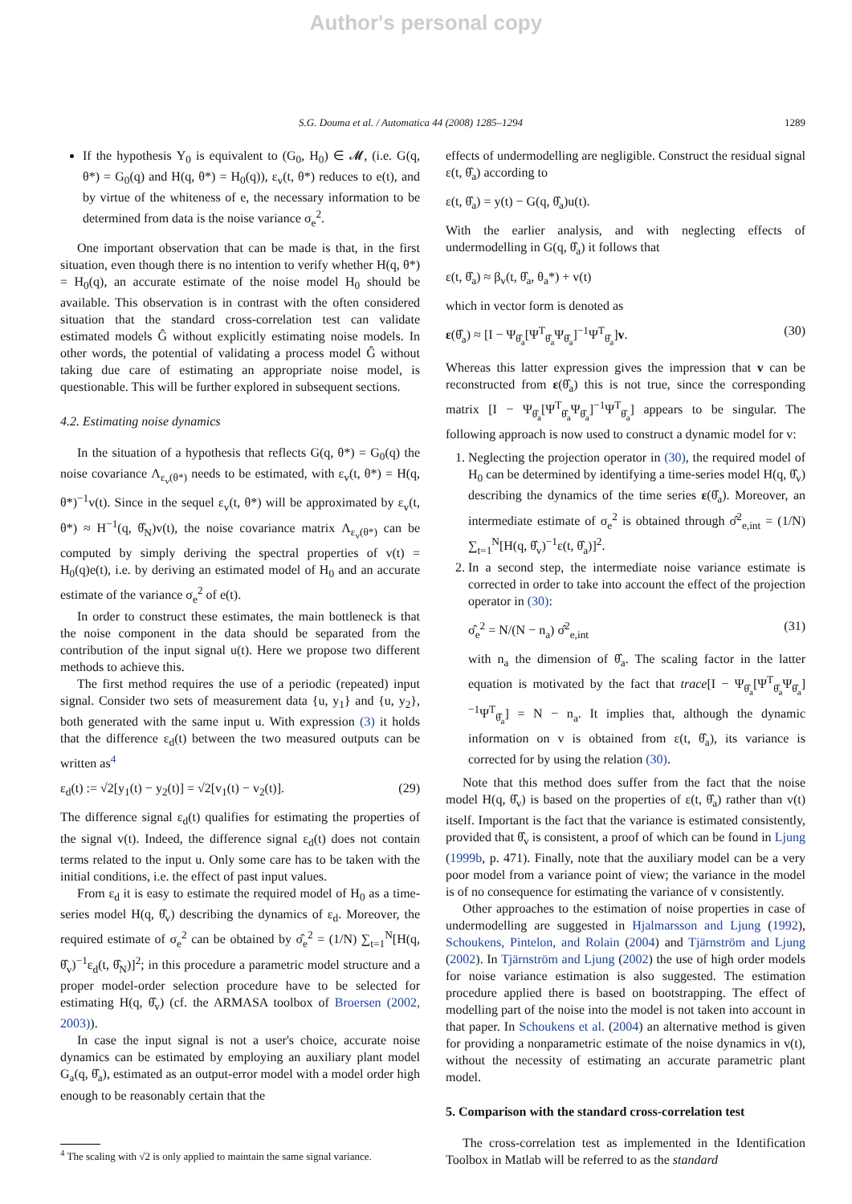Author's personal copy
S.G. Douma et al. / Automatica 44 (2008) 1285–1294 1289
If the hypothesis Υ<sub>0</sub> is equivalent to (G<sub>0</sub>, H<sub>0</sub>) ∈ 𝓜, (i.e. G(q, θ*) = G<sub>0</sub>(q) and H(q, θ*) = H<sub>0</sub>(q)), ε<sub>v</sub>(t, θ*) reduces to e(t), and by virtue of the whiteness of e, the necessary information to be determined from data is the noise variance σ<sub>e</sub><sup>2</sup>.
One important observation that can be made is that, in the first situation, even though there is no intention to verify whether H(q, θ*) = H<sub>0</sub>(q), an accurate estimate of the noise model H<sub>0</sub> should be available. This observation is in contrast with the often considered situation that the standard cross-correlation test can validate estimated models Ĝ without explicitly estimating noise models. In other words, the potential of validating a process model Ĝ without taking due care of estimating an appropriate noise model, is questionable. This will be further explored in subsequent sections.
4.2. Estimating noise dynamics
In the situation of a hypothesis that reflects G(q, θ*) = G<sub>0</sub>(q) the noise covariance Λ<sub>ε<sub>v</sub>(θ*)</sub> needs to be estimated, with ε<sub>v</sub>(t, θ*) = H(q, θ*)<sup>−1</sup>v(t). Since in the sequel ε<sub>v</sub>(t, θ*) will be approximated by ε<sub>v</sub>(t, θ*) ≈ H<sup>−1</sup>(q, θ̂<sub>N</sub>)v(t), the noise covariance matrix Λ<sub>ε<sub>v</sub>(θ*)</sub> can be computed by simply deriving the spectral properties of v(t) = H<sub>0</sub>(q)e(t), i.e. by deriving an estimated model of H<sub>0</sub> and an accurate estimate of the variance σ<sub>e</sub><sup>2</sup> of e(t).
In order to construct these estimates, the main bottleneck is that the noise component in the data should be separated from the contribution of the input signal u(t). Here we propose two different methods to achieve this.
The first method requires the use of a periodic (repeated) input signal. Consider two sets of measurement data {u, y<sub>1</sub>} and {u, y<sub>2</sub>}, both generated with the same input u. With expression (3) it holds that the difference ε<sub>d</sub>(t) between the two measured outputs can be written as<sup>4</sup>
ε<sub>d</sub>(t) := √2[y<sub>1</sub>(t) − y<sub>2</sub>(t)] = √2[v<sub>1</sub>(t) − v<sub>2</sub>(t)]. (29)
The difference signal ε<sub>d</sub>(t) qualifies for estimating the properties of the signal v(t). Indeed, the difference signal ε<sub>d</sub>(t) does not contain terms related to the input u. Only some care has to be taken with the initial conditions, i.e. the effect of past input values.
From ε<sub>d</sub> it is easy to estimate the required model of H<sub>0</sub> as a time-series model H(q, θ̂<sub>v</sub>) describing the dynamics of ε<sub>d</sub>. Moreover, the required estimate of σ<sub>e</sub><sup>2</sup> can be obtained by σ̂<sub>e</sub><sup>2</sup> = (1/N) ∑<sub>t=1</sub><sup>N</sup>[H(q, θ̂<sub>v</sub>)<sup>−1</sup>ε<sub>d</sub>(t, θ̂<sub>N</sub>)]<sup>2</sup>; in this procedure a parametric model structure and a proper model-order selection procedure have to be selected for estimating H(q, θ̂<sub>v</sub>) (cf. the ARMASA toolbox of Broersen (2002, 2003)).
In case the input signal is not a user's choice, accurate noise dynamics can be estimated by employing an auxiliary plant model G<sub>a</sub>(q, θ̂<sub>a</sub>), estimated as an output-error model with a model order high enough to be reasonably certain that the
<sup>4</sup> The scaling with √2 is only applied to maintain the same signal variance.
effects of undermodelling are negligible. Construct the residual signal ε(t, θ̂<sub>a</sub>) according to
ε(t, θ̂<sub>a</sub>) = y(t) − G(q, θ̂<sub>a</sub>)u(t).
With the earlier analysis, and with neglecting effects of undermodelling in G(q, θ̂<sub>a</sub>) it follows that
ε(t, θ̂<sub>a</sub>) ≈ β<sub>v</sub>(t, θ̂<sub>a</sub>, θ<sub>a</sub>*) + v(t)
which in vector form is denoted as
ε(θ̂<sub>a</sub>) ≈ [I − Ψ<sub>θ̂<sub>a</sub></sub>[Ψ<sup>T</sup><sub>θ̂<sub>a</sub></sub>Ψ<sub>θ̂<sub>a</sub></sub>]<sup>−1</sup>Ψ<sup>T</sup><sub>θ̂<sub>a</sub></sub>]v. (30)
Whereas this latter expression gives the impression that v can be reconstructed from ε(θ̂<sub>a</sub>) this is not true, since the corresponding matrix [I − Ψ<sub>θ̂<sub>a</sub></sub>[Ψ<sup>T</sup><sub>θ̂<sub>a</sub></sub>Ψ<sub>θ̂<sub>a</sub></sub>]<sup>−1</sup>Ψ<sup>T</sup><sub>θ̂<sub>a</sub></sub>] appears to be singular. The following approach is now used to construct a dynamic model for v:
1. Neglecting the projection operator in (30), the required model of H<sub>0</sub> can be determined by identifying a time-series model H(q, θ̂<sub>v</sub>) describing the dynamics of the time series ε(θ̂<sub>a</sub>). Moreover, an intermediate estimate of σ<sub>e</sub><sup>2</sup> is obtained through σ̂<sup>2</sup><sub>e,int</sub> = (1/N) ∑<sub>t=1</sub><sup>N</sup>[H(q, θ̂<sub>v</sub>)<sup>−1</sup>ε(t, θ̂<sub>a</sub>)]<sup>2</sup>.
2. In a second step, the intermediate noise variance estimate is corrected in order to take into account the effect of the projection operator in (30):
σ̂<sub>e</sub><sup>2</sup> = N/(N − n<sub>a</sub>) σ̂<sup>2</sup><sub>e,int</sub> (31)
with n<sub>a</sub> the dimension of θ̂<sub>a</sub>. The scaling factor in the latter equation is motivated by the fact that trace[I − Ψ<sub>θ̂<sub>a</sub></sub>[Ψ<sup>T</sup><sub>θ̂<sub>a</sub></sub>Ψ<sub>θ̂<sub>a</sub></sub>]<sup>−1</sup>Ψ<sup>T</sup><sub>θ̂<sub>a</sub></sub>] = N − n<sub>a</sub>. It implies that, although the dynamic information on v is obtained from ε(t, θ̂<sub>a</sub>), its variance is corrected for by using the relation (30).
Note that this method does suffer from the fact that the noise model H(q, θ̂<sub>v</sub>) is based on the properties of ε(t, θ̂<sub>a</sub>) rather than v(t) itself. Important is the fact that the variance is estimated consistently, provided that θ̂<sub>v</sub> is consistent, a proof of which can be found in Ljung (1999b, p. 471). Finally, note that the auxiliary model can be a very poor model from a variance point of view; the variance in the model is of no consequence for estimating the variance of v consistently.
Other approaches to the estimation of noise properties in case of undermodelling are suggested in Hjalmarsson and Ljung (1992), Schoukens, Pintelon, and Rolain (2004) and Tjärnström and Ljung (2002). In Tjärnström and Ljung (2002) the use of high order models for noise variance estimation is also suggested. The estimation procedure applied there is based on bootstrapping. The effect of modelling part of the noise into the model is not taken into account in that paper. In Schoukens et al. (2004) an alternative method is given for providing a nonparametric estimate of the noise dynamics in v(t), without the necessity of estimating an accurate parametric plant model.
5. Comparison with the standard cross-correlation test
The cross-correlation test as implemented in the Identification Toolbox in Matlab will be referred to as the standard